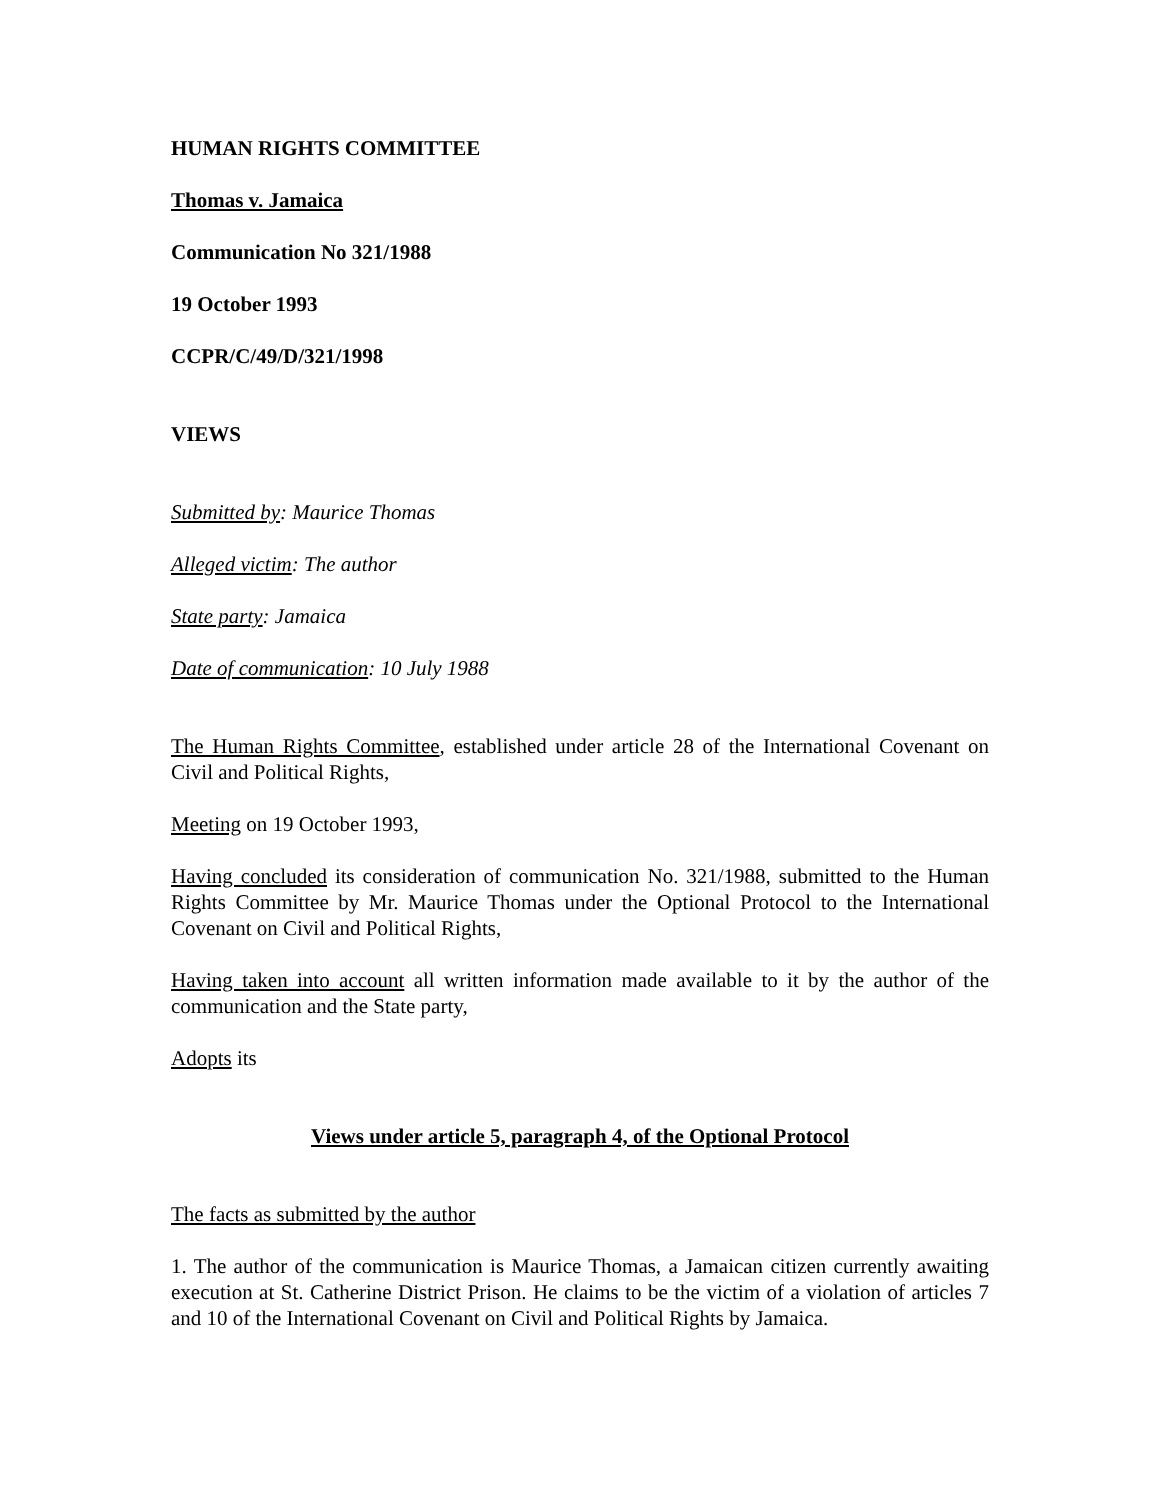HUMAN RIGHTS COMMITTEE
Thomas v. Jamaica
Communication No 321/1988
19 October 1993
CCPR/C/49/D/321/1998
VIEWS
Submitted by: Maurice Thomas
Alleged victim: The author
State party: Jamaica
Date of communication: 10 July 1988
The Human Rights Committee, established under article 28 of the International Covenant on Civil and Political Rights,
Meeting on 19 October 1993,
Having concluded its consideration of communication No. 321/1988, submitted to the Human Rights Committee by Mr. Maurice Thomas under the Optional Protocol to the International Covenant on Civil and Political Rights,
Having taken into account all written information made available to it by the author of the communication and the State party,
Adopts its
Views under article 5, paragraph 4, of the Optional Protocol
The facts as submitted by the author
1. The author of the communication is Maurice Thomas, a Jamaican citizen currently awaiting execution at St. Catherine District Prison. He claims to be the victim of a violation of articles 7 and 10 of the International Covenant on Civil and Political Rights by Jamaica.